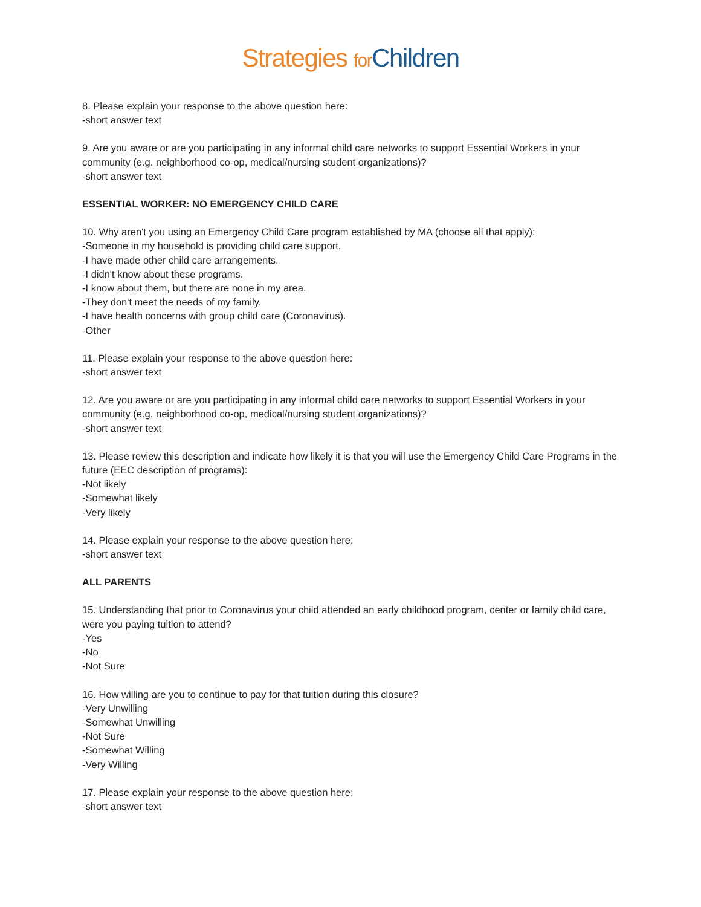Strategies for Children
8. Please explain your response to the above question here:
-short answer text
9. Are you aware or are you participating in any informal child care networks to support Essential Workers in your community (e.g. neighborhood co-op, medical/nursing student organizations)?
-short answer text
ESSENTIAL WORKER: NO EMERGENCY CHILD CARE
10. Why aren't you using an Emergency Child Care program established by MA (choose all that apply):
-Someone in my household is providing child care support.
-I have made other child care arrangements.
-I didn't know about these programs.
-I know about them, but there are none in my area.
-They don't meet the needs of my family.
-I have health concerns with group child care (Coronavirus).
-Other
11. Please explain your response to the above question here:
-short answer text
12. Are you aware or are you participating in any informal child care networks to support Essential Workers in your community (e.g. neighborhood co-op, medical/nursing student organizations)?
-short answer text
13. Please review this description and indicate how likely it is that you will use the Emergency Child Care Programs in the future (EEC description of programs):
-Not likely
-Somewhat likely
-Very likely
14. Please explain your response to the above question here:
-short answer text
ALL PARENTS
15. Understanding that prior to Coronavirus your child attended an early childhood program, center or family child care, were you paying tuition to attend?
-Yes
-No
-Not Sure
16. How willing are you to continue to pay for that tuition during this closure?
-Very Unwilling
-Somewhat Unwilling
-Not Sure
-Somewhat Willing
-Very Willing
17. Please explain your response to the above question here:
-short answer text